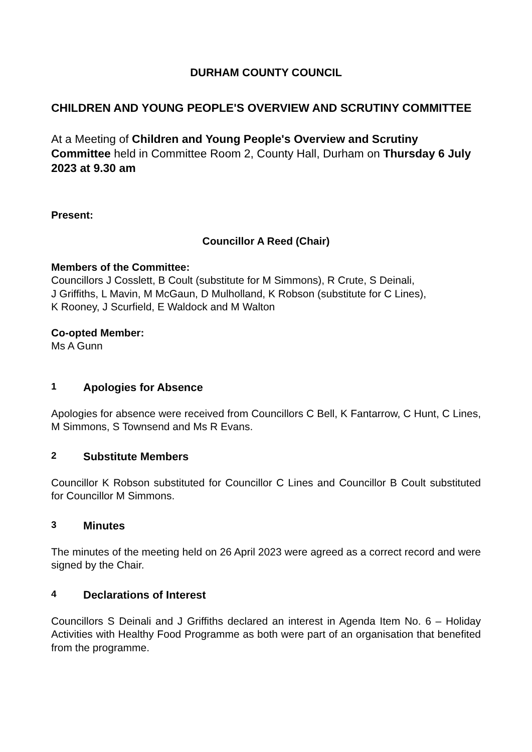DURHAM COUNTY COUNCIL
CHILDREN AND YOUNG PEOPLE'S OVERVIEW AND SCRUTINY COMMITTEE
At a Meeting of Children and Young People's Overview and Scrutiny Committee held in Committee Room 2, County Hall, Durham on Thursday 6 July 2023 at 9.30 am
Present:
Councillor A Reed (Chair)
Members of the Committee:
Councillors J Cosslett, B Coult (substitute for M Simmons), R Crute, S Deinali,
J Griffiths, L Mavin, M McGaun, D Mulholland, K Robson (substitute for C Lines),
K Rooney, J Scurfield, E Waldock and M Walton
Co-opted Member:
Ms A Gunn
1 Apologies for Absence
Apologies for absence were received from Councillors C Bell, K Fantarrow, C Hunt, C Lines, M Simmons, S Townsend and Ms R Evans.
2 Substitute Members
Councillor K Robson substituted for Councillor C Lines and Councillor B Coult substituted for Councillor M Simmons.
3 Minutes
The minutes of the meeting held on 26 April 2023 were agreed as a correct record and were signed by the Chair.
4 Declarations of Interest
Councillors S Deinali and J Griffiths declared an interest in Agenda Item No. 6 – Holiday Activities with Healthy Food Programme as both were part of an organisation that benefited from the programme.